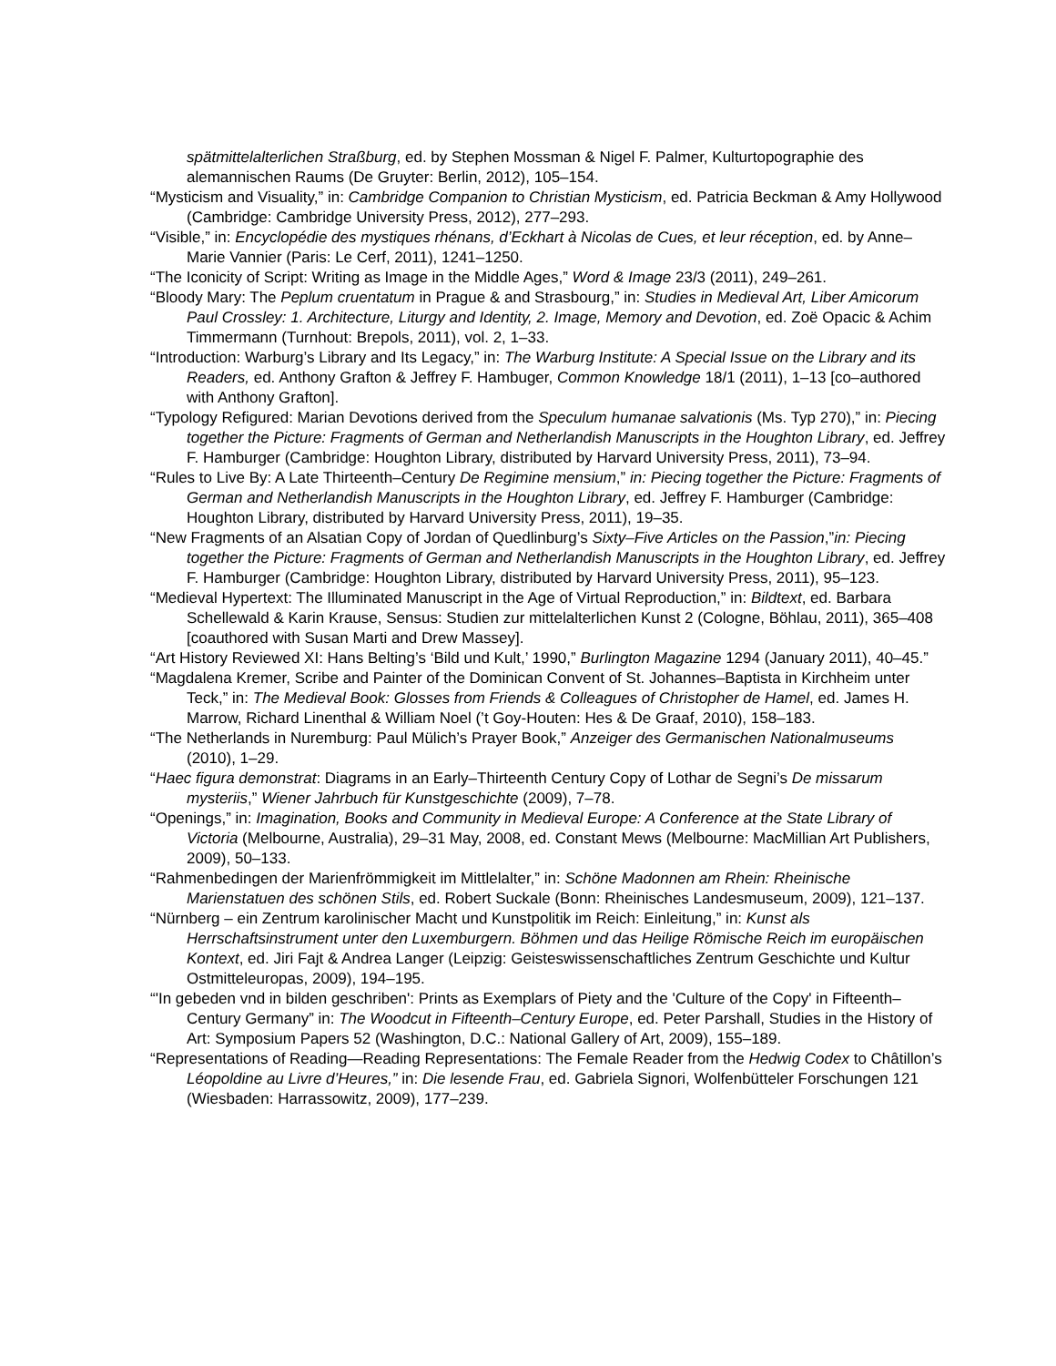spätmittelalterlichen Straßburg, ed. by Stephen Mossman & Nigel F. Palmer, Kulturtopographie des alemannischen Raums (De Gruyter: Berlin, 2012), 105–154.
“Mysticism and Visuality,” in: Cambridge Companion to Christian Mysticism, ed. Patricia Beckman & Amy Hollywood (Cambridge: Cambridge University Press, 2012), 277–293.
“Visible,” in: Encyclopédie des mystiques rhénans, d’Eckhart à Nicolas de Cues, et leur réception, ed. by Anne–Marie Vannier (Paris: Le Cerf, 2011), 1241–1250.
“The Iconicity of Script: Writing as Image in the Middle Ages,” Word & Image 23/3 (2011), 249–261.
“Bloody Mary: The Peplum cruentatum in Prague & and Strasbourg,” in: Studies in Medieval Art, Liber Amicorum Paul Crossley: 1. Architecture, Liturgy and Identity, 2. Image, Memory and Devotion, ed. Zoë Opacic & Achim Timmermann (Turnhout: Brepols, 2011), vol. 2, 1–33.
“Introduction: Warburg’s Library and Its Legacy,” in: The Warburg Institute: A Special Issue on the Library and its Readers, ed. Anthony Grafton & Jeffrey F. Hambuger, Common Knowledge 18/1 (2011), 1–13 [co–authored with Anthony Grafton].
“Typology Refigured: Marian Devotions derived from the Speculum humanae salvationis (Ms. Typ 270),” in: Piecing together the Picture: Fragments of German and Netherlandish Manuscripts in the Houghton Library, ed. Jeffrey F. Hamburger (Cambridge: Houghton Library, distributed by Harvard University Press, 2011), 73–94.
“Rules to Live By: A Late Thirteenth–Century De Regimine mensium,” in: Piecing together the Picture: Fragments of German and Netherlandish Manuscripts in the Houghton Library, ed. Jeffrey F. Hamburger (Cambridge: Houghton Library, distributed by Harvard University Press, 2011), 19–35.
“New Fragments of an Alsatian Copy of Jordan of Quedlinburg’s Sixty–Five Articles on the Passion,”in: Piecing together the Picture: Fragments of German and Netherlandish Manuscripts in the Houghton Library, ed. Jeffrey F. Hamburger (Cambridge: Houghton Library, distributed by Harvard University Press, 2011), 95–123.
“Medieval Hypertext: The Illuminated Manuscript in the Age of Virtual Reproduction,” in: Bildtext, ed. Barbara Schellewald & Karin Krause, Sensus: Studien zur mittelalterlichen Kunst 2 (Cologne, Böhlau, 2011), 365–408 [coauthored with Susan Marti and Drew Massey].
“Art History Reviewed XI: Hans Belting’s ‘Bild und Kult,’ 1990,” Burlington Magazine 1294 (January 2011), 40–45.”
“Magdalena Kremer, Scribe and Painter of the Dominican Convent of St. Johannes–Baptista in Kirchheim unter Teck,” in: The Medieval Book: Glosses from Friends & Colleagues of Christopher de Hamel, ed. James H. Marrow, Richard Linenthal & William Noel (’t Goy-Houten: Hes & De Graaf, 2010), 158–183.
“The Netherlands in Nuremburg: Paul Mülich’s Prayer Book,” Anzeiger des Germanischen Nationalmuseums (2010), 1–29.
“Haec figura demonstrat: Diagrams in an Early–Thirteenth Century Copy of Lothar de Segni’s De missarum mysteriis,” Wiener Jahrbuch für Kunstgeschichte (2009), 7–78.
“Openings,” in: Imagination, Books and Community in Medieval Europe: A Conference at the State Library of Victoria (Melbourne, Australia), 29–31 May, 2008, ed. Constant Mews (Melbourne: MacMillian Art Publishers, 2009), 50–133.
“Rahmenbedingen der Marienfrömmigkeit im Mittlelalter,” in: Schöne Madonnen am Rhein: Rheinische Marienstatuen des schönen Stils, ed. Robert Suckale (Bonn: Rheinisches Landesmuseum, 2009), 121–137.
“Nürnberg – ein Zentrum karolinischer Macht und Kunstpolitik im Reich: Einleitung,” in: Kunst als Herrschaftsinstrument unter den Luxemburgern. Böhmen und das Heilige Römische Reich im europäischen Kontext, ed. Jiri Fajt & Andrea Langer (Leipzig: Geisteswissenschaftliches Zentrum Geschichte und Kultur Ostmitteleuropas, 2009), 194–195.
“'In gebeden vnd in bilden geschriben': Prints as Exemplars of Piety and the 'Culture of the Copy' in Fifteenth–Century Germany” in: The Woodcut in Fifteenth–Century Europe, ed. Peter Parshall, Studies in the History of Art: Symposium Papers 52 (Washington, D.C.: National Gallery of Art, 2009), 155–189.
“Representations of Reading—Reading Representations: The Female Reader from the Hedwig Codex to Châtillon’s Léopoldine au Livre d’Heures,” in: Die lesende Frau, ed. Gabriela Signori, Wolfenbütteler Forschungen 121 (Wiesbaden: Harrassowitz, 2009), 177–239.